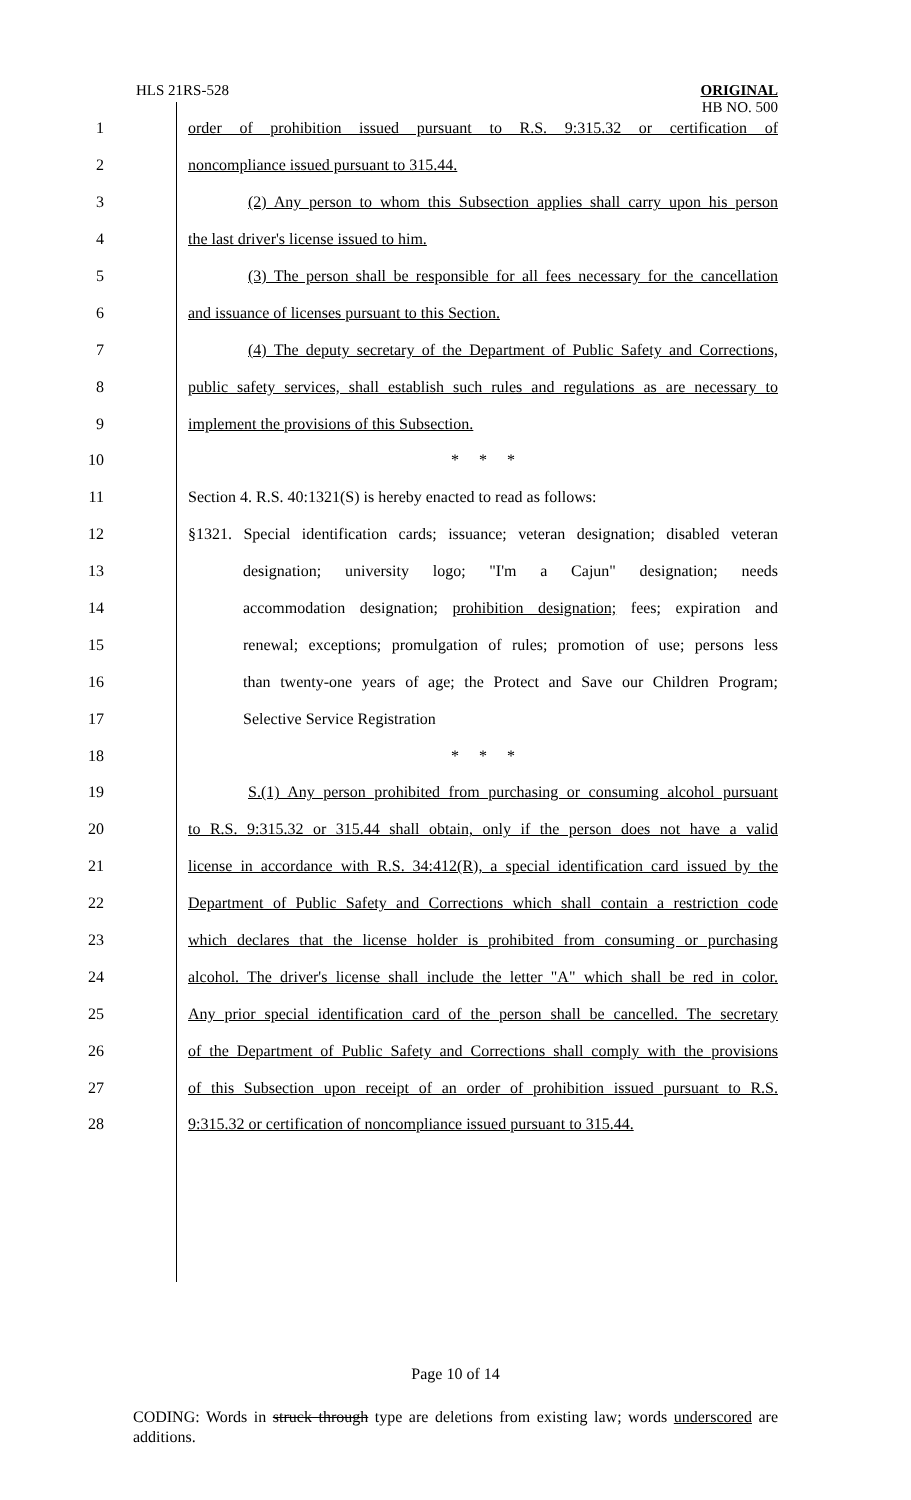HLS 21RS-528
ORIGINAL
HB NO. 500
1 order of prohibition issued pursuant to R.S. 9:315.32 or certification of
2 noncompliance issued pursuant to 315.44.
3 (2) Any person to whom this Subsection applies shall carry upon his person
4 the last driver's license issued to him.
5 (3) The person shall be responsible for all fees necessary for the cancellation
6 and issuance of licenses pursuant to this Section.
7 (4) The deputy secretary of the Department of Public Safety and Corrections,
8 public safety services, shall establish such rules and regulations as are necessary to
9 implement the provisions of this Subsection.
10 * * *
11 Section 4. R.S. 40:1321(S) is hereby enacted to read as follows:
12 §1321. Special identification cards; issuance; veteran designation; disabled veteran
13 designation; university logo; "I'm a Cajun" designation; needs
14 accommodation designation; prohibition designation; fees; expiration and
15 renewal; exceptions; promulgation of rules; promotion of use; persons less
16 than twenty-one years of age; the Protect and Save our Children Program;
17 Selective Service Registration
18 * * *
19 S.(1) Any person prohibited from purchasing or consuming alcohol pursuant
20 to R.S. 9:315.32 or 315.44 shall obtain, only if the person does not have a valid
21 license in accordance with R.S. 34:412(R), a special identification card issued by the
22 Department of Public Safety and Corrections which shall contain a restriction code
23 which declares that the license holder is prohibited from consuming or purchasing
24 alcohol. The driver's license shall include the letter "A" which shall be red in color.
25 Any prior special identification card of the person shall be cancelled. The secretary
26 of the Department of Public Safety and Corrections shall comply with the provisions
27 of this Subsection upon receipt of an order of prohibition issued pursuant to R.S.
28 9:315.32 or certification of noncompliance issued pursuant to 315.44.
Page 10 of 14
CODING: Words in struck through type are deletions from existing law; words underscored are additions.